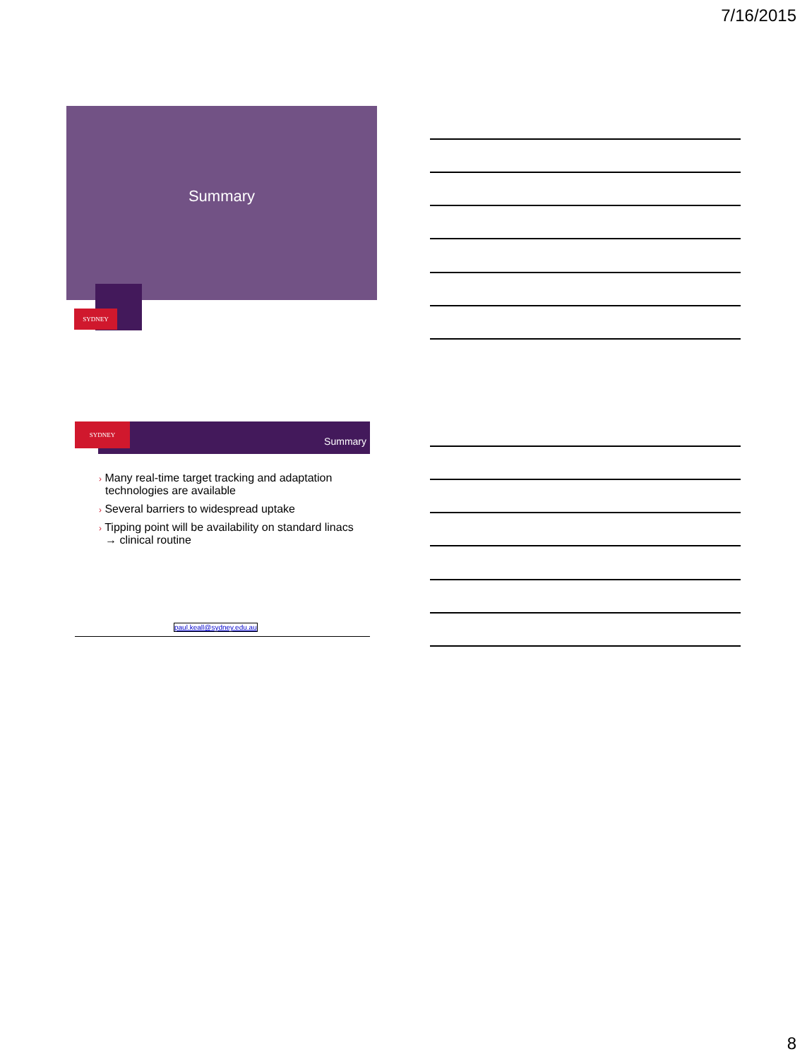7/16/2015
Summary
SYDNEY
Summary
SYDNEY
› Many real-time target tracking and adaptation technologies are available
› Several barriers to widespread uptake
› Tipping point will be availability on standard linacs → clinical routine
paul.keall@sydney.edu.au
8